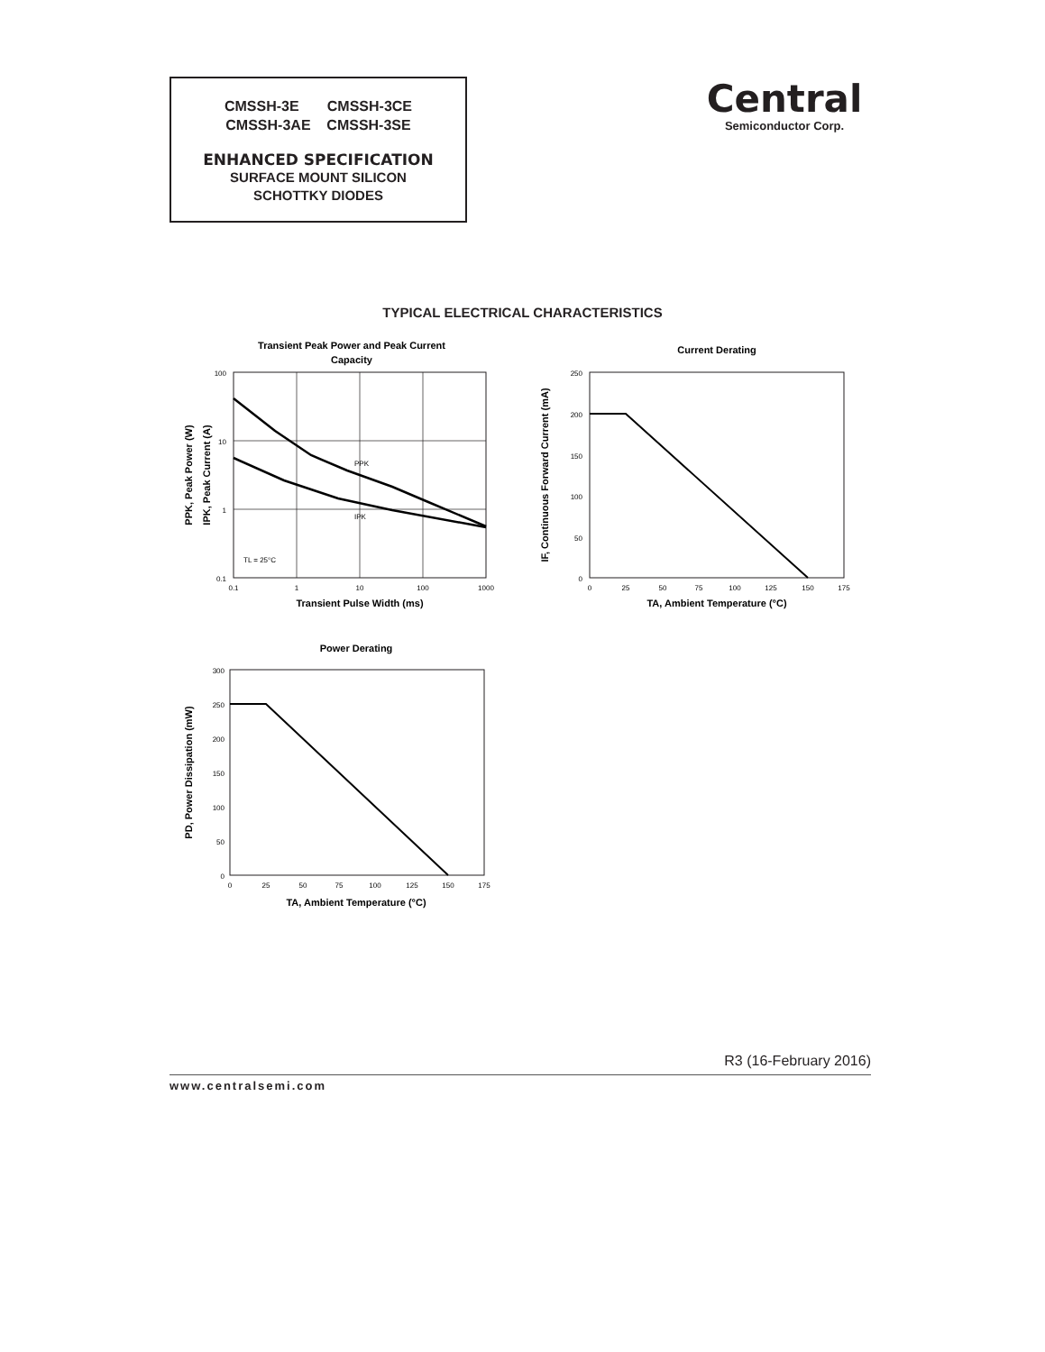CMSSH-3E CMSSH-3CE
CMSSH-3AE CMSSH-3SE
ENHANCED SPECIFICATION
SURFACE MOUNT SILICON
SCHOTTKY DIODES
Central
Semiconductor Corp.
TYPICAL ELECTRICAL CHARACTERISTICS
Transient Peak Power and Peak Current
Capacity
PPK
IPK
TL = 25°C
100
10
1
0.1
0.1
1
10
100
1000
Transient Pulse Width (ms)
PPK, Peak Power (W)
IPK, Peak Current (A)
Current Derating
250
200
150
100
50
0
0
25
50
75
100
125
150
175
TA, Ambient Temperature (°C)
IF, Continuous Forward Current (mA)
Power Derating
300
250
200
150
100
50
0
0
25
50
75
100
125
150
175
TA, Ambient Temperature (°C)
PD, Power Dissipation (mW)
R3 (16-February 2016)
www.centralsemi.com